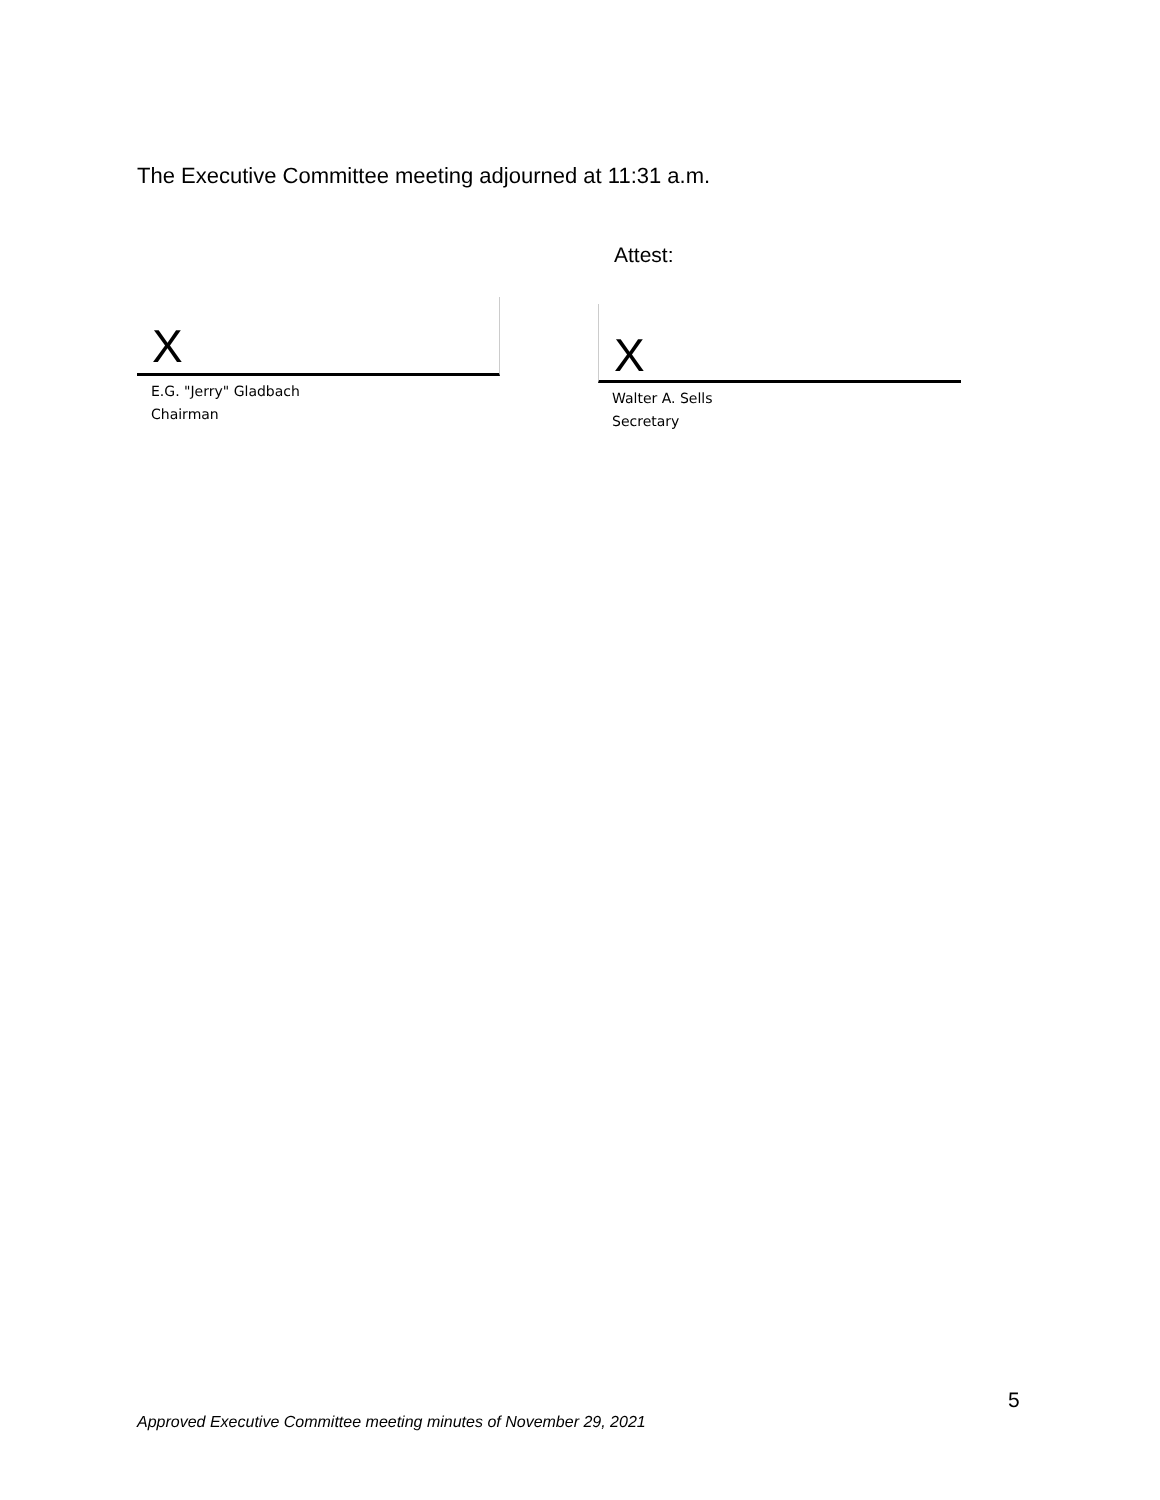The Executive Committee meeting adjourned at 11:31 a.m.
Attest:
X
E.G. "Jerry" Gladbach
Chairman
X
Walter A. Sells
Secretary
5
Approved Executive Committee meeting minutes of November 29, 2021